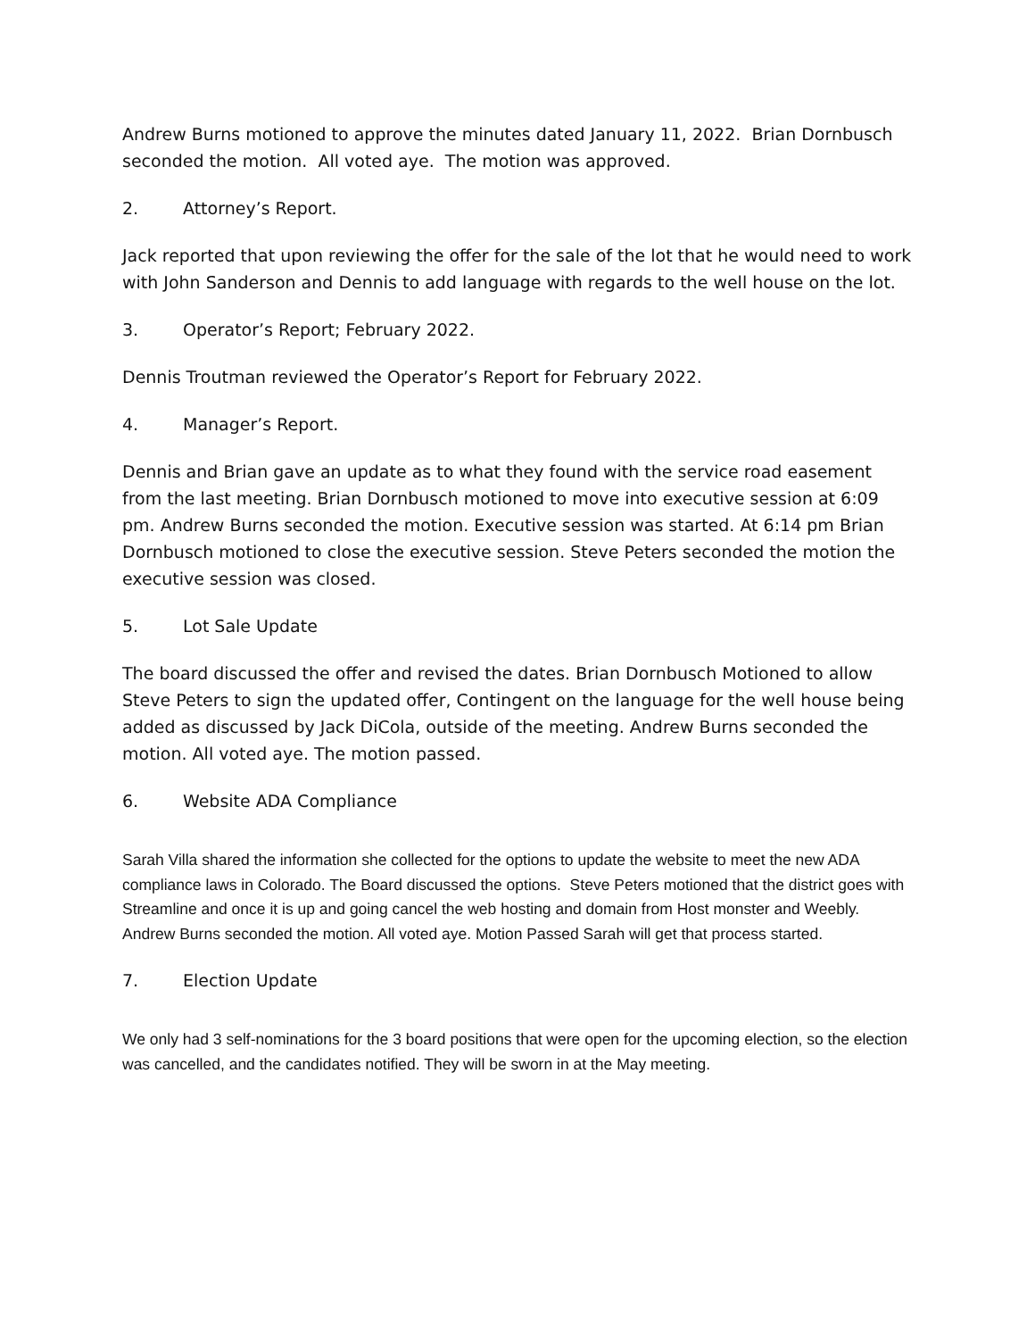Andrew Burns motioned to approve the minutes dated January 11, 2022. Brian Dornbusch seconded the motion. All voted aye. The motion was approved.
2. Attorney’s Report.
Jack reported that upon reviewing the offer for the sale of the lot that he would need to work with John Sanderson and Dennis to add language with regards to the well house on the lot.
3. Operator’s Report; February 2022.
Dennis Troutman reviewed the Operator’s Report for February 2022.
4. Manager’s Report.
Dennis and Brian gave an update as to what they found with the service road easement from the last meeting. Brian Dornbusch motioned to move into executive session at 6:09 pm. Andrew Burns seconded the motion. Executive session was started. At 6:14 pm Brian Dornbusch motioned to close the executive session. Steve Peters seconded the motion the executive session was closed.
5. Lot Sale Update
The board discussed the offer and revised the dates. Brian Dornbusch Motioned to allow Steve Peters to sign the updated offer, Contingent on the language for the well house being added as discussed by Jack DiCola, outside of the meeting. Andrew Burns seconded the motion. All voted aye. The motion passed.
6. Website ADA Compliance
Sarah Villa shared the information she collected for the options to update the website to meet the new ADA compliance laws in Colorado. The Board discussed the options. Steve Peters motioned that the district goes with Streamline and once it is up and going cancel the web hosting and domain from Host monster and Weebly. Andrew Burns seconded the motion. All voted aye. Motion Passed Sarah will get that process started.
7. Election Update
We only had 3 self-nominations for the 3 board positions that were open for the upcoming election, so the election was cancelled, and the candidates notified. They will be sworn in at the May meeting.